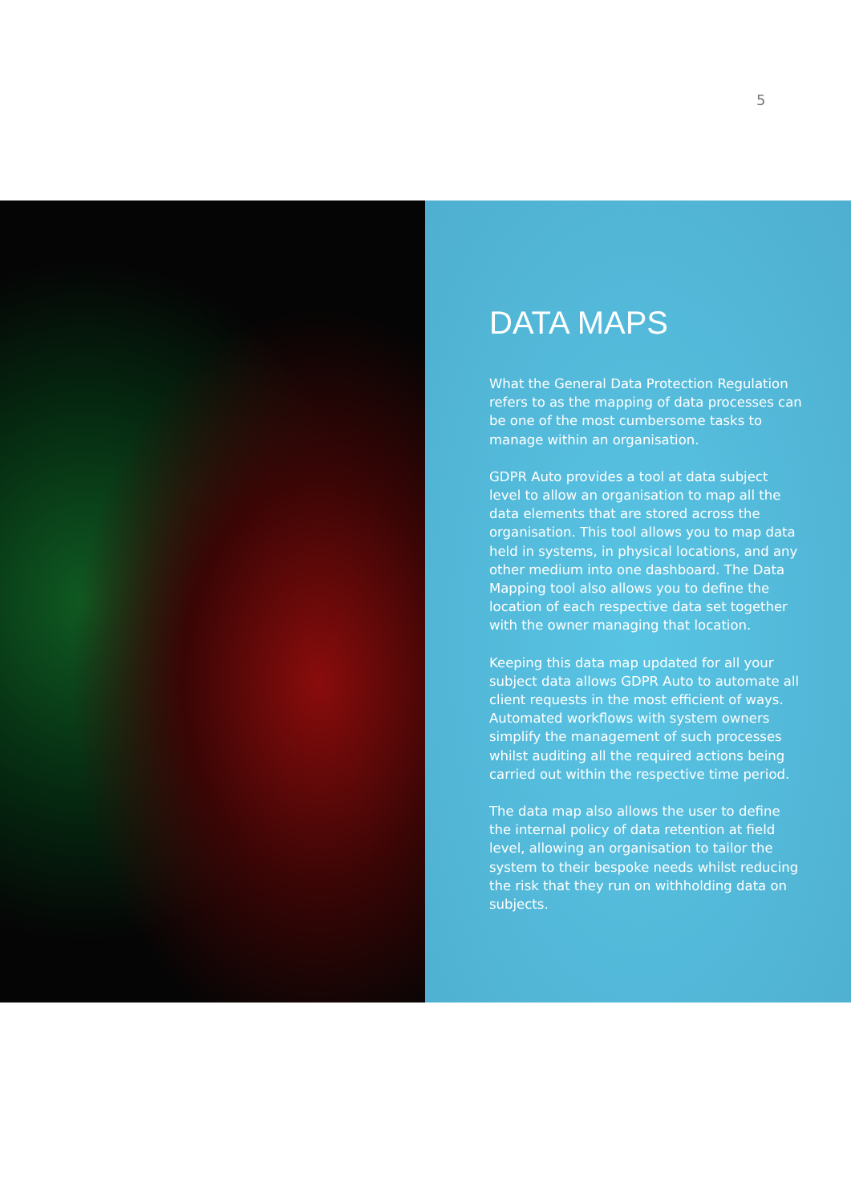5
DATA MAPS
What the General Data Protection Regulation refers to as the mapping of data processes can be one of the most cumbersome tasks to manage within an organisation.
GDPR Auto provides a tool at data subject level to allow an organisation to map all the data elements that are stored across the organisation. This tool allows you to map data held in systems, in physical locations, and any other medium into one dashboard. The Data Mapping tool also allows you to define the location of each respective data set together with the owner managing that location.
Keeping this data map updated for all your subject data allows GDPR Auto to automate all client requests in the most efficient of ways. Automated workflows with system owners simplify the management of such processes whilst auditing all the required actions being carried out within the respective time period.
The data map also allows the user to define the internal policy of data retention at field level, allowing an organisation to tailor the system to their bespoke needs whilst reducing the risk that they run on withholding data on subjects.